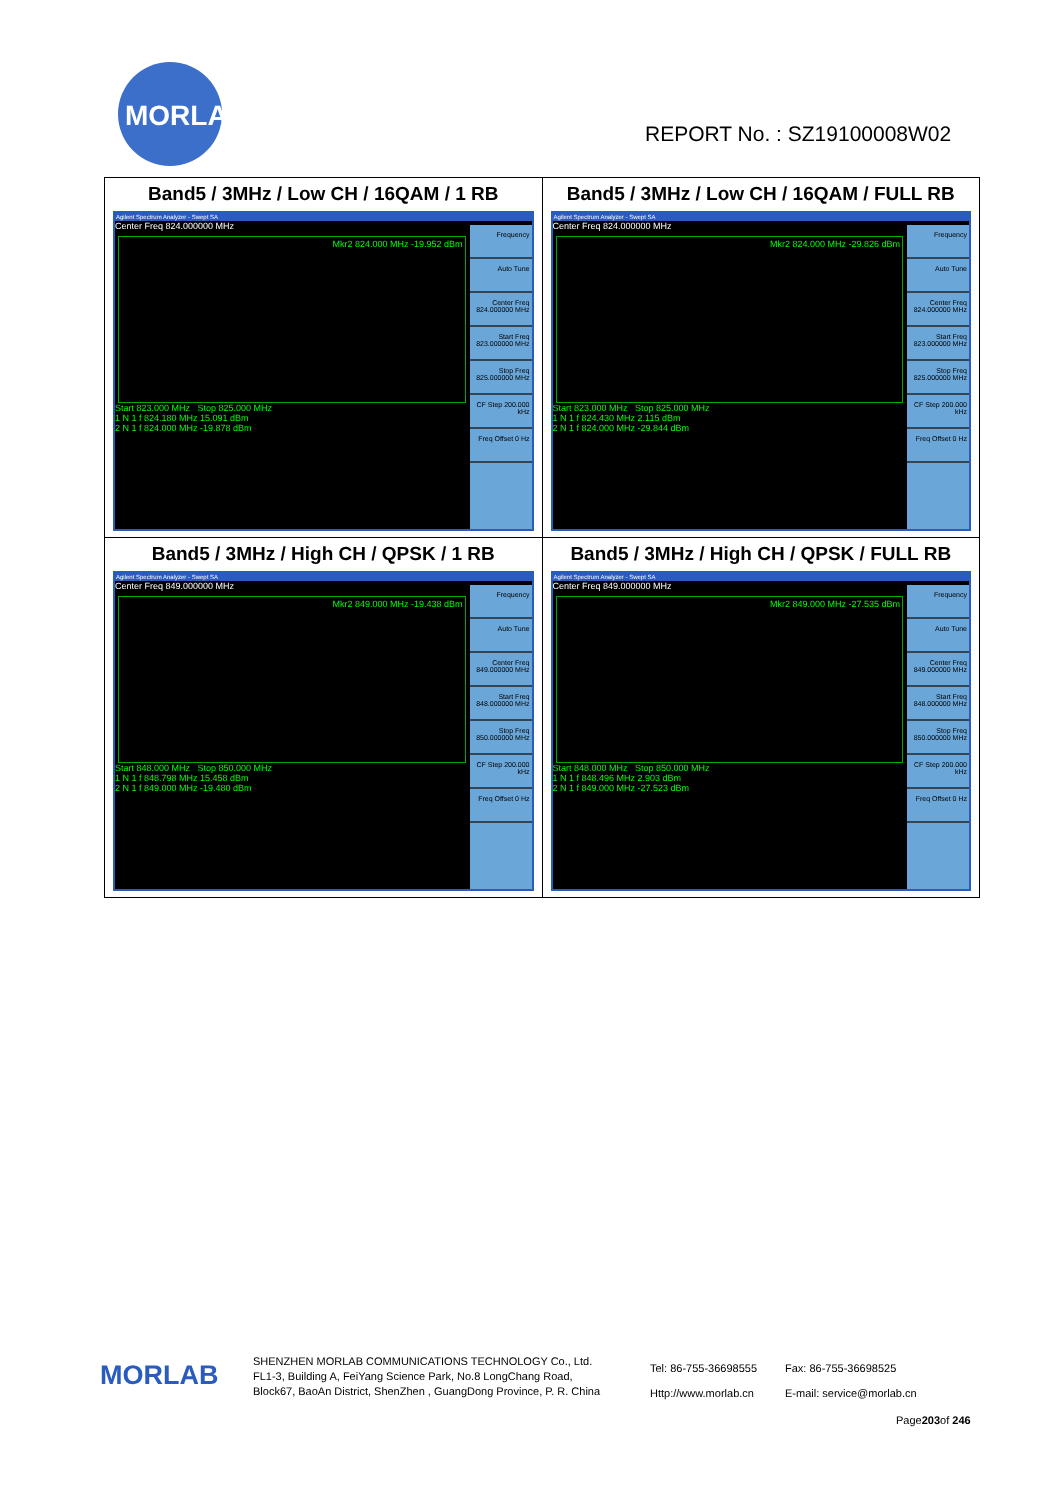MORLAB
REPORT No. : SZ19100008W02
| Band5 / 3MHz / Low CH / 16QAM / 1 RB Agilent Spectrum Analyzer - Swept SA Center Freq 824.000000 MHz Frequency Auto Tune Center Freq 824.000000 MHz Start Freq 823.000000 MHz Stop Freq 825.000000 MHz CF Step 200.000 kHz Freq Offset 0 Hz Mkr2 824.000 MHz -19.952 dBm Start 823.000 MHz Stop 825.000 MHz 1 N 1 f 824.180 MHz 15.091 dBm 2 N 1 f 824.000 MHz -19.878 dBm | Band5 / 3MHz / Low CH / 16QAM / FULL RB Agilent Spectrum Analyzer - Swept SA Center Freq 824.000000 MHz Frequency Auto Tune Center Freq 824.000000 MHz Start Freq 823.000000 MHz Stop Freq 825.000000 MHz CF Step 200.000 kHz Freq Offset 0 Hz Mkr2 824.000 MHz -29.826 dBm Start 823.000 MHz Stop 825.000 MHz 1 N 1 f 824.430 MHz 2.115 dBm 2 N 1 f 824.000 MHz -29.844 dBm |
| Band5 / 3MHz / High CH / QPSK / 1 RB Agilent Spectrum Analyzer - Swept SA Center Freq 849.000000 MHz Frequency Auto Tune Center Freq 849.000000 MHz Start Freq 848.000000 MHz Stop Freq 850.000000 MHz CF Step 200.000 kHz Freq Offset 0 Hz Mkr2 849.000 MHz -19.438 dBm Start 848.000 MHz Stop 850.000 MHz 1 N 1 f 848.798 MHz 15.458 dBm 2 N 1 f 849.000 MHz -19.480 dBm | Band5 / 3MHz / High CH / QPSK / FULL RB Agilent Spectrum Analyzer - Swept SA Center Freq 849.000000 MHz Frequency Auto Tune Center Freq 849.000000 MHz Start Freq 848.000000 MHz Stop Freq 850.000000 MHz CF Step 200.000 kHz Freq Offset 0 Hz Mkr2 849.000 MHz -27.535 dBm Start 848.000 MHz Stop 850.000 MHz 1 N 1 f 848.496 MHz 2.903 dBm 2 N 1 f 849.000 MHz -27.523 dBm |
MORLAB
SHENZHEN MORLAB COMMUNICATIONS TECHNOLOGY Co., Ltd.
FL1-3, Building A, FeiYang Science Park, No.8 LongChang Road,
Block67, BaoAn District, ShenZhen , GuangDong Province, P. R. China
Tel: 86-755-36698555
Http://www.morlab.cn
Fax: 86-755-36698525
E-mail: service@morlab.cn
Page203of 246